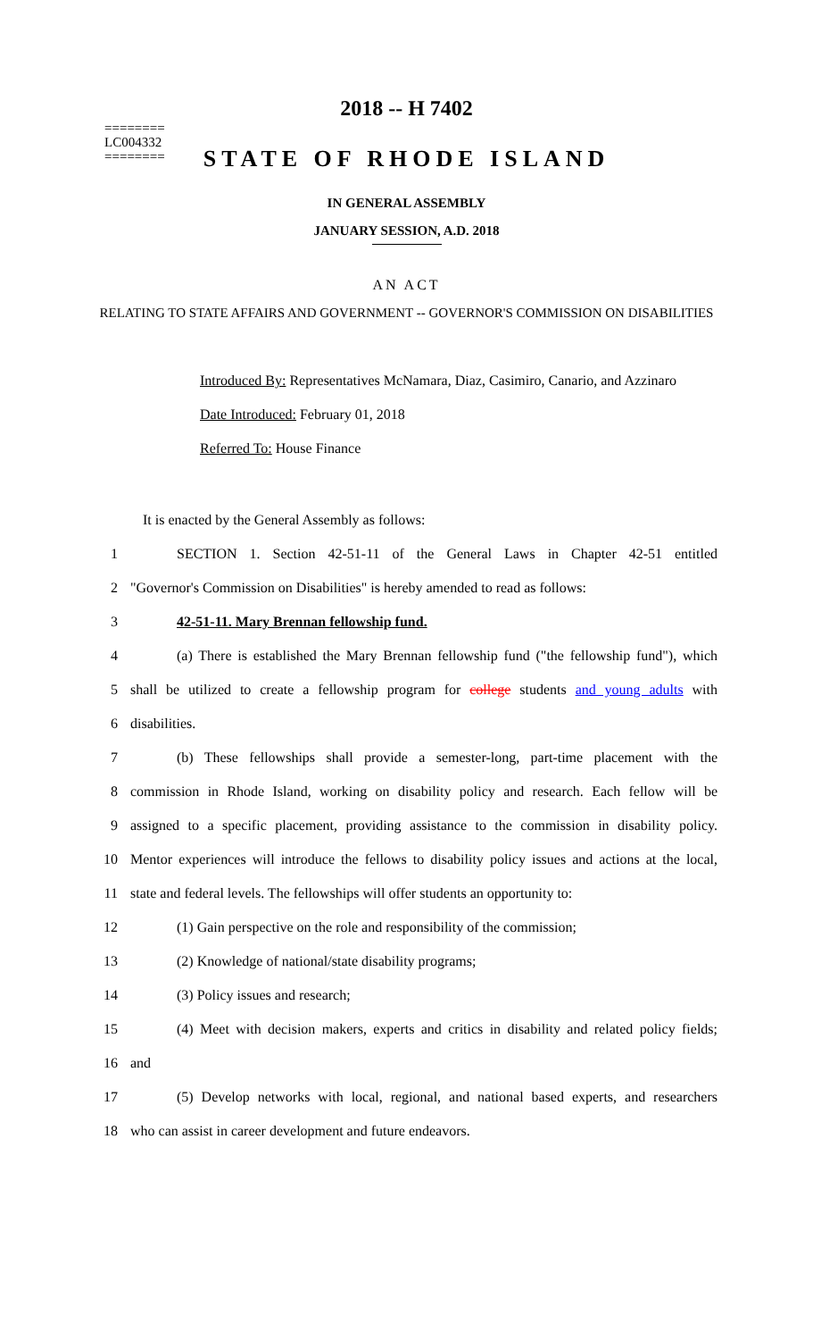========
LC004332
========
2018 -- H 7402
STATE OF RHODE ISLAND
IN GENERAL ASSEMBLY
JANUARY SESSION, A.D. 2018
AN ACT
RELATING TO STATE AFFAIRS AND GOVERNMENT -- GOVERNOR'S COMMISSION ON DISABILITIES
Introduced By: Representatives McNamara, Diaz, Casimiro, Canario, and Azzinaro
Date Introduced: February 01, 2018
Referred To: House Finance
It is enacted by the General Assembly as follows:
1 SECTION 1. Section 42-51-11 of the General Laws in Chapter 42-51 entitled
2 "Governor's Commission on Disabilities" is hereby amended to read as follows:
3 42-51-11. Mary Brennan fellowship fund.
4 (a) There is established the Mary Brennan fellowship fund ("the fellowship fund"), which
5 shall be utilized to create a fellowship program for college students and young adults with
6 disabilities.
7 (b) These fellowships shall provide a semester-long, part-time placement with the
8 commission in Rhode Island, working on disability policy and research. Each fellow will be
9 assigned to a specific placement, providing assistance to the commission in disability policy.
10 Mentor experiences will introduce the fellows to disability policy issues and actions at the local,
11 state and federal levels. The fellowships will offer students an opportunity to:
12 (1) Gain perspective on the role and responsibility of the commission;
13 (2) Knowledge of national/state disability programs;
14 (3) Policy issues and research;
15 (4) Meet with decision makers, experts and critics in disability and related policy fields;
16 and
17 (5) Develop networks with local, regional, and national based experts, and researchers
18 who can assist in career development and future endeavors.